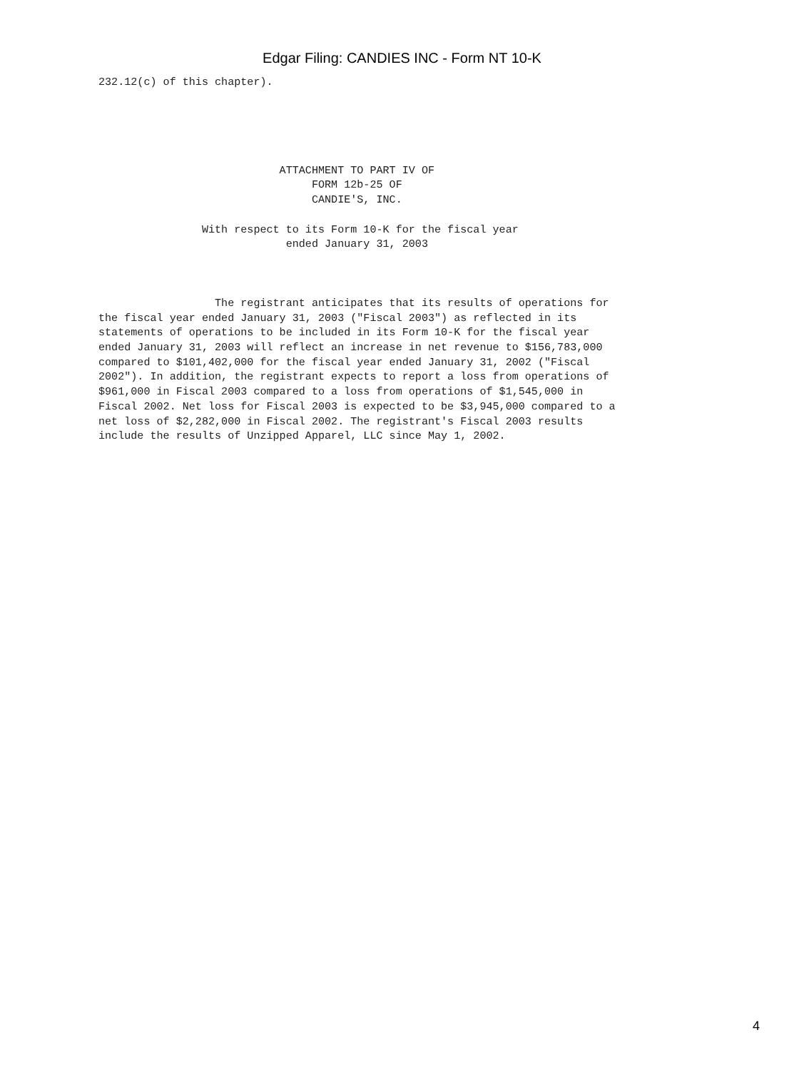Edgar Filing: CANDIES INC - Form NT 10-K
232.12(c) of this chapter).
                            ATTACHMENT TO PART IV OF
                                 FORM 12b-25 OF
                                 CANDIE'S, INC.

                With respect to its Form 10-K for the fiscal year
                             ended January 31, 2003
                  The registrant anticipates that its results of operations for
the fiscal year ended January 31, 2003 ("Fiscal 2003") as reflected in its
statements of operations to be included in its Form 10-K for the fiscal year
ended January 31, 2003 will reflect an increase in net revenue to $156,783,000
compared to $101,402,000 for the fiscal year ended January 31, 2002 ("Fiscal
2002"). In addition, the registrant expects to report a loss from operations of
$961,000 in Fiscal 2003 compared to a loss from operations of $1,545,000 in
Fiscal 2002. Net loss for Fiscal 2003 is expected to be $3,945,000 compared to a
net loss of $2,282,000 in Fiscal 2002. The registrant's Fiscal 2003 results
include the results of Unzipped Apparel, LLC since May 1, 2002.
4